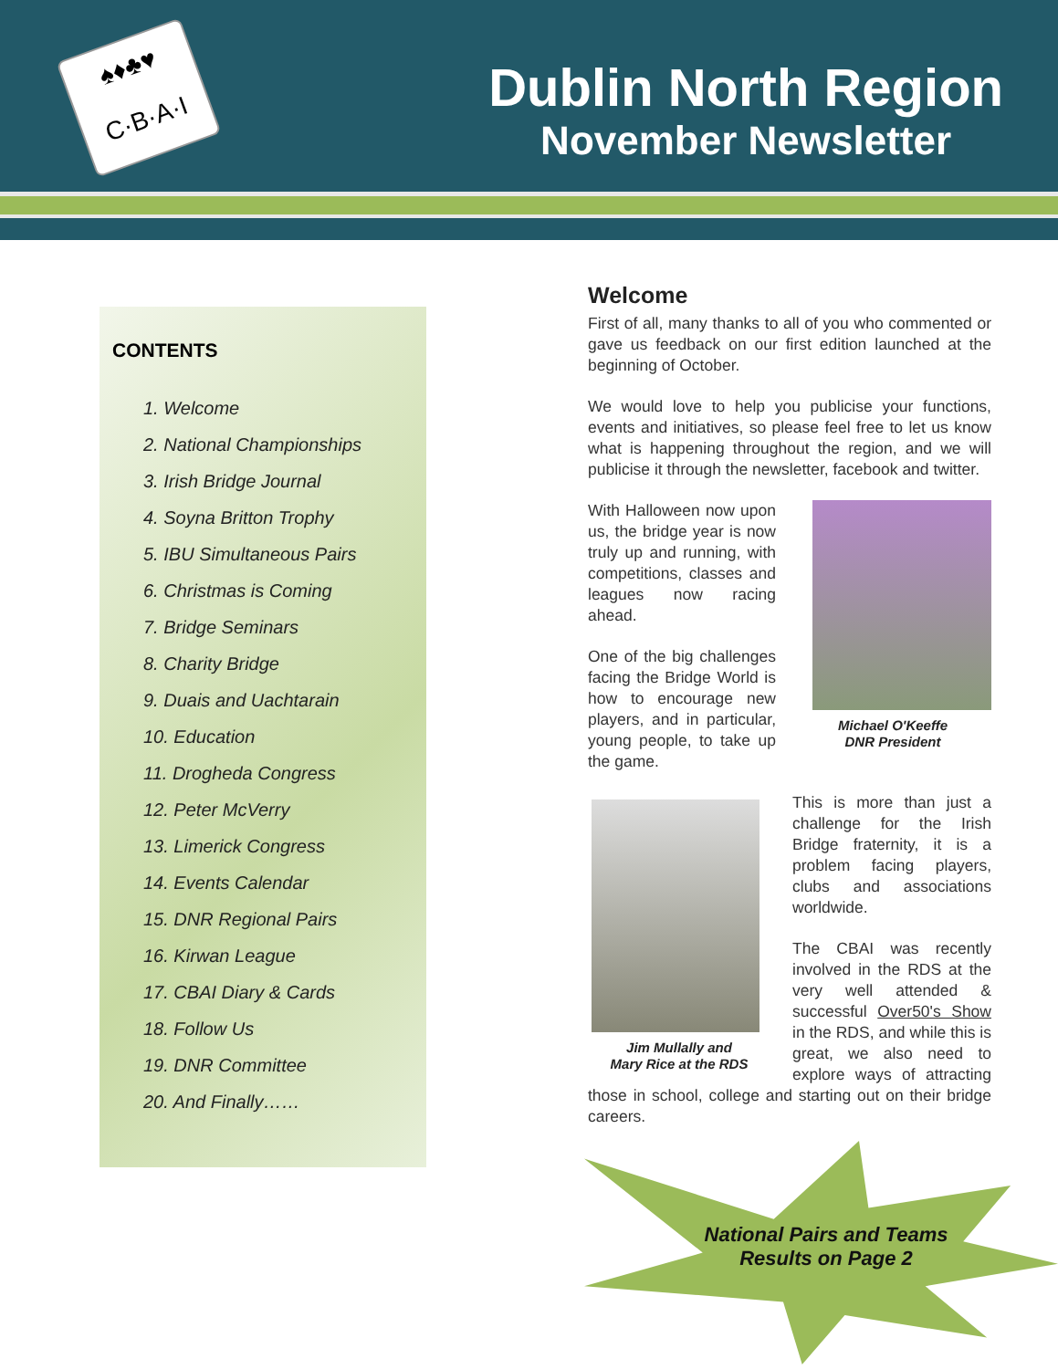♠♦♣♥
C·B·A·I
Dublin North Region
November Newsletter
CONTENTS
1. Welcome
2. National Championships
3. Irish Bridge Journal
4. Soyna Britton Trophy
5. IBU Simultaneous Pairs
6. Christmas is Coming
7. Bridge Seminars
8. Charity Bridge
9. Duais and Uachtarain
10. Education
11. Drogheda Congress
12. Peter McVerry
13. Limerick Congress
14. Events Calendar
15. DNR Regional Pairs
16. Kirwan League
17. CBAI Diary & Cards
18. Follow Us
19. DNR Committee
20. And Finally……
Welcome
First of all, many thanks to all of you who commented or gave us feedback on our first edition launched at the beginning of October.
We would love to help you publicise your functions, events and initiatives, so please feel free to let us know what is happening throughout the region, and we will publicise it through the newsletter, facebook and twitter.
Michael O'Keeffe
DNR President
With Halloween now upon us, the bridge year is now truly up and running, with competitions, classes and leagues now racing ahead.
One of the big challenges facing the Bridge World is how to encourage new players, and in particular, young people, to take up the game.
Jim Mullally and
Mary Rice at the RDS
This is more than just a challenge for the Irish Bridge fraternity, it is a problem facing players, clubs and associations worldwide.
The CBAI was recently involved in the RDS at the very well attended & successful Over50's Show in the RDS, and while this is great, we also need to explore ways of attracting those in school, college and starting out on their bridge careers.
National Pairs and Teams
Results on Page 2